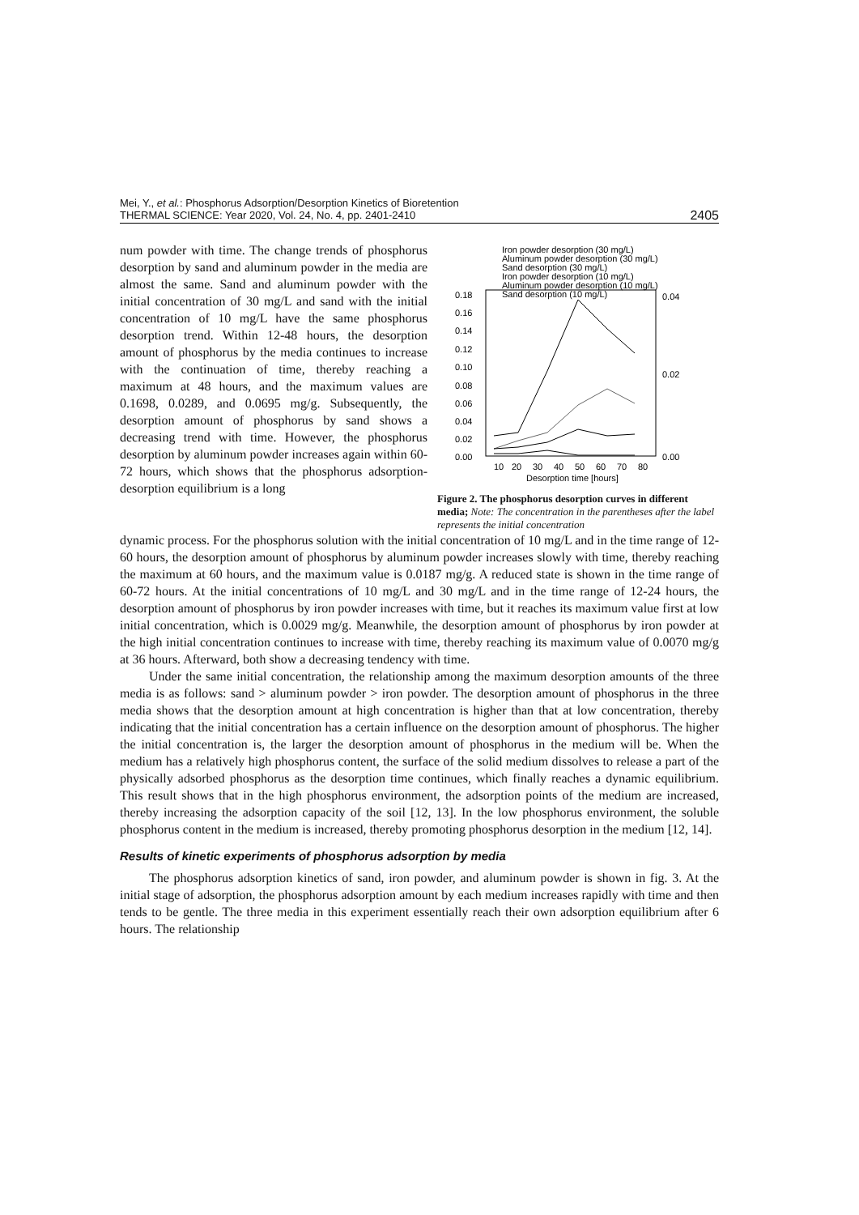Mei, Y., et al.: Phosphorus Adsorption/Desorption Kinetics of Bioretention
THERMAL SCIENCE: Year 2020, Vol. 24, No. 4, pp. 2401-2410
2405
num powder with time. The change trends of phosphorus desorption by sand and aluminum powder in the media are almost the same. Sand and aluminum powder with the initial concentration of 30 mg/L and sand with the initial concentration of 10 mg/L have the same phosphorus desorption trend. Within 12-48 hours, the desorption amount of phosphorus by the media continues to increase with the continuation of time, thereby reaching a maximum at 48 hours, and the maximum values are 0.1698, 0.0289, and 0.0695 mg/g. Subsequently, the desorption amount of phosphorus by sand shows a decreasing trend with time. However, the phosphorus desorption by aluminum powder increases again within 60-72 hours, which shows that the phosphorus adsorption-desorption equilibrium is a long
Iron powder desorption (30 mg/L)
Aluminum powder desorption (30 mg/L)
Sand desorption (30 mg/L)
Iron powder desorption (10 mg/L)
Aluminum powder desorption (10 mg/L)
Sand desorption (10 mg/L)
0.18
0.16
0.14
0.12
0.10
0.08
0.06
0.04
0.02
0.00
0.04
0.02
0.00
10
20
30
40
50
60
70
80
Desorption time [hours]
Figure 2. The phosphorus desorption curves in different media; Note: The concentration in the parentheses after the label represents the initial concentration
dynamic process. For the phosphorus solution with the initial concentration of 10 mg/L and in the time range of 12-60 hours, the desorption amount of phosphorus by aluminum powder increases slowly with time, thereby reaching the maximum at 60 hours, and the maximum value is 0.0187 mg/g. A reduced state is shown in the time range of 60-72 hours. At the initial concentrations of 10 mg/L and 30 mg/L and in the time range of 12-24 hours, the desorption amount of phosphorus by iron powder increases with time, but it reaches its maximum value first at low initial concentration, which is 0.0029 mg/g. Meanwhile, the desorption amount of phosphorus by iron powder at the high initial concentration continues to increase with time, thereby reaching its maximum value of 0.0070 mg/g at 36 hours. Afterward, both show a decreasing tendency with time.
Under the same initial concentration, the relationship among the maximum desorption amounts of the three media is as follows: sand > aluminum powder > iron powder. The desorption amount of phosphorus in the three media shows that the desorption amount at high concentration is higher than that at low concentration, thereby indicating that the initial concentration has a certain influence on the desorption amount of phosphorus. The higher the initial concentration is, the larger the desorption amount of phosphorus in the medium will be. When the medium has a relatively high phosphorus content, the surface of the solid medium dissolves to release a part of the physically adsorbed phosphorus as the desorption time continues, which finally reaches a dynamic equilibrium. This result shows that in the high phosphorus environment, the adsorption points of the medium are increased, thereby increasing the adsorption capacity of the soil [12, 13]. In the low phosphorus environment, the soluble phosphorus content in the medium is increased, thereby promoting phosphorus desorption in the medium [12, 14].
Results of kinetic experiments of phosphorus adsorption by media
The phosphorus adsorption kinetics of sand, iron powder, and aluminum powder is shown in fig. 3. At the initial stage of adsorption, the phosphorus adsorption amount by each medium increases rapidly with time and then tends to be gentle. The three media in this experiment essentially reach their own adsorption equilibrium after 6 hours. The relationship